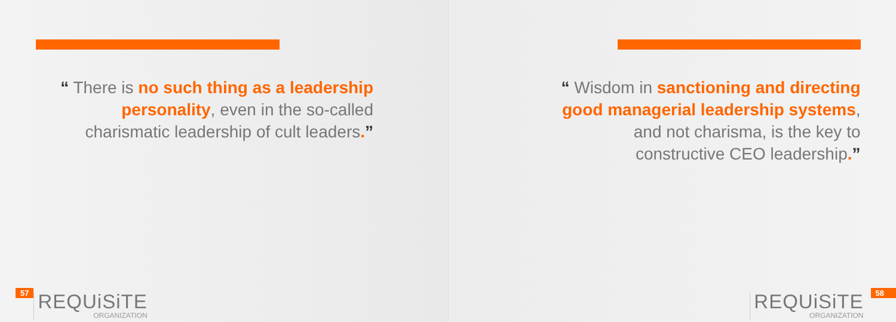“ There is no such thing as a leadership personality, even in the so-called charismatic leadership of cult leaders.”
57
REQUiSiTE
ORGANIZATION
“ Wisdom in sanctioning and directing good managerial leadership systems, and not charisma, is the key to constructive CEO leadership.”
REQUiSiTE
ORGANIZATION
58